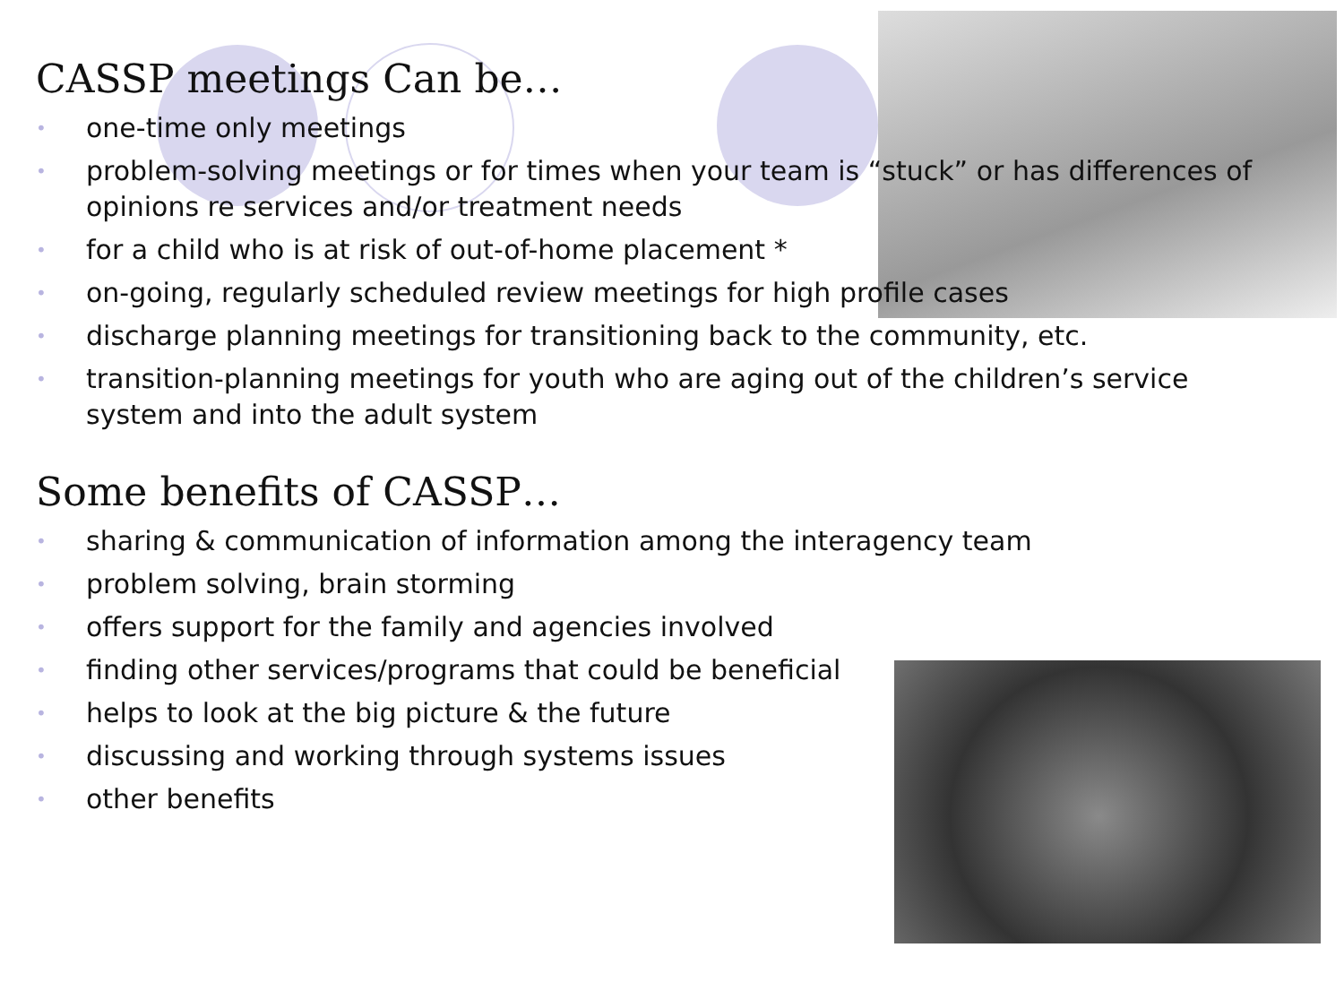CASSP meetings Can be…
• one-time only meetings
• problem-solving meetings or for times when your team is “stuck” or has differences of opinions re services and/or treatment needs
• for a child who is at risk of out-of-home placement *
• on-going, regularly scheduled review meetings for high profile cases
• discharge planning meetings for transitioning back to the community, etc.
• transition-planning meetings for youth who are aging out of the children’s service system and into the adult system
Some benefits of CASSP…
• sharing & communication of information among the interagency team
• problem solving, brain storming
• offers support for the family and agencies involved
• finding other services/programs that could be beneficial
• helps to look at the big picture & the future
• discussing and working through systems issues
• other benefits